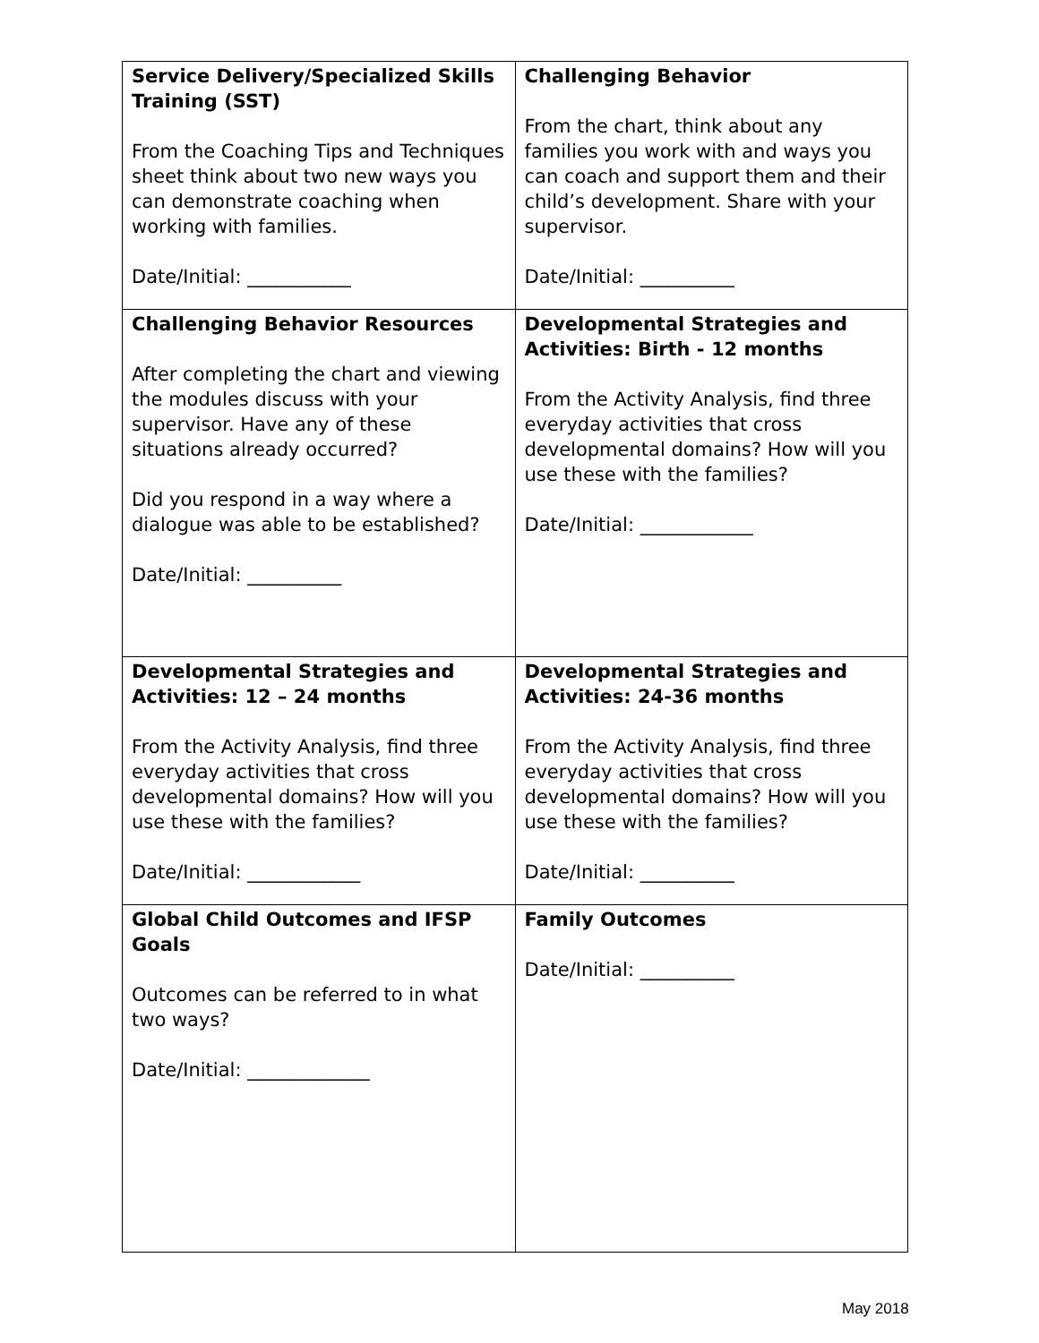| Service Delivery/Specialized Skills Training (SST) From the Coaching Tips and Techniques sheet think about two new ways you can demonstrate coaching when working with families. Date/Initial: ___________ | Challenging Behavior From the chart, think about any families you work with and ways you can coach and support them and their child’s development. Share with your supervisor. Date/Initial: __________ |
| Challenging Behavior Resources After completing the chart and viewing the modules discuss with your supervisor. Have any of these situations already occurred? Did you respond in a way where a dialogue was able to be established? Date/Initial: __________ | Developmental Strategies and Activities: Birth - 12 months From the Activity Analysis, find three everyday activities that cross developmental domains? How will you use these with the families? Date/Initial: ____________ |
| Developmental Strategies and Activities: 12 – 24 months From the Activity Analysis, find three everyday activities that cross developmental domains? How will you use these with the families? Date/Initial: ____________ | Developmental Strategies and Activities: 24-36 months From the Activity Analysis, find three everyday activities that cross developmental domains? How will you use these with the families? Date/Initial: __________ |
| Global Child Outcomes and IFSP Goals Outcomes can be referred to in what two ways? Date/Initial: _____________ | Family Outcomes Date/Initial: __________ |
May 2018